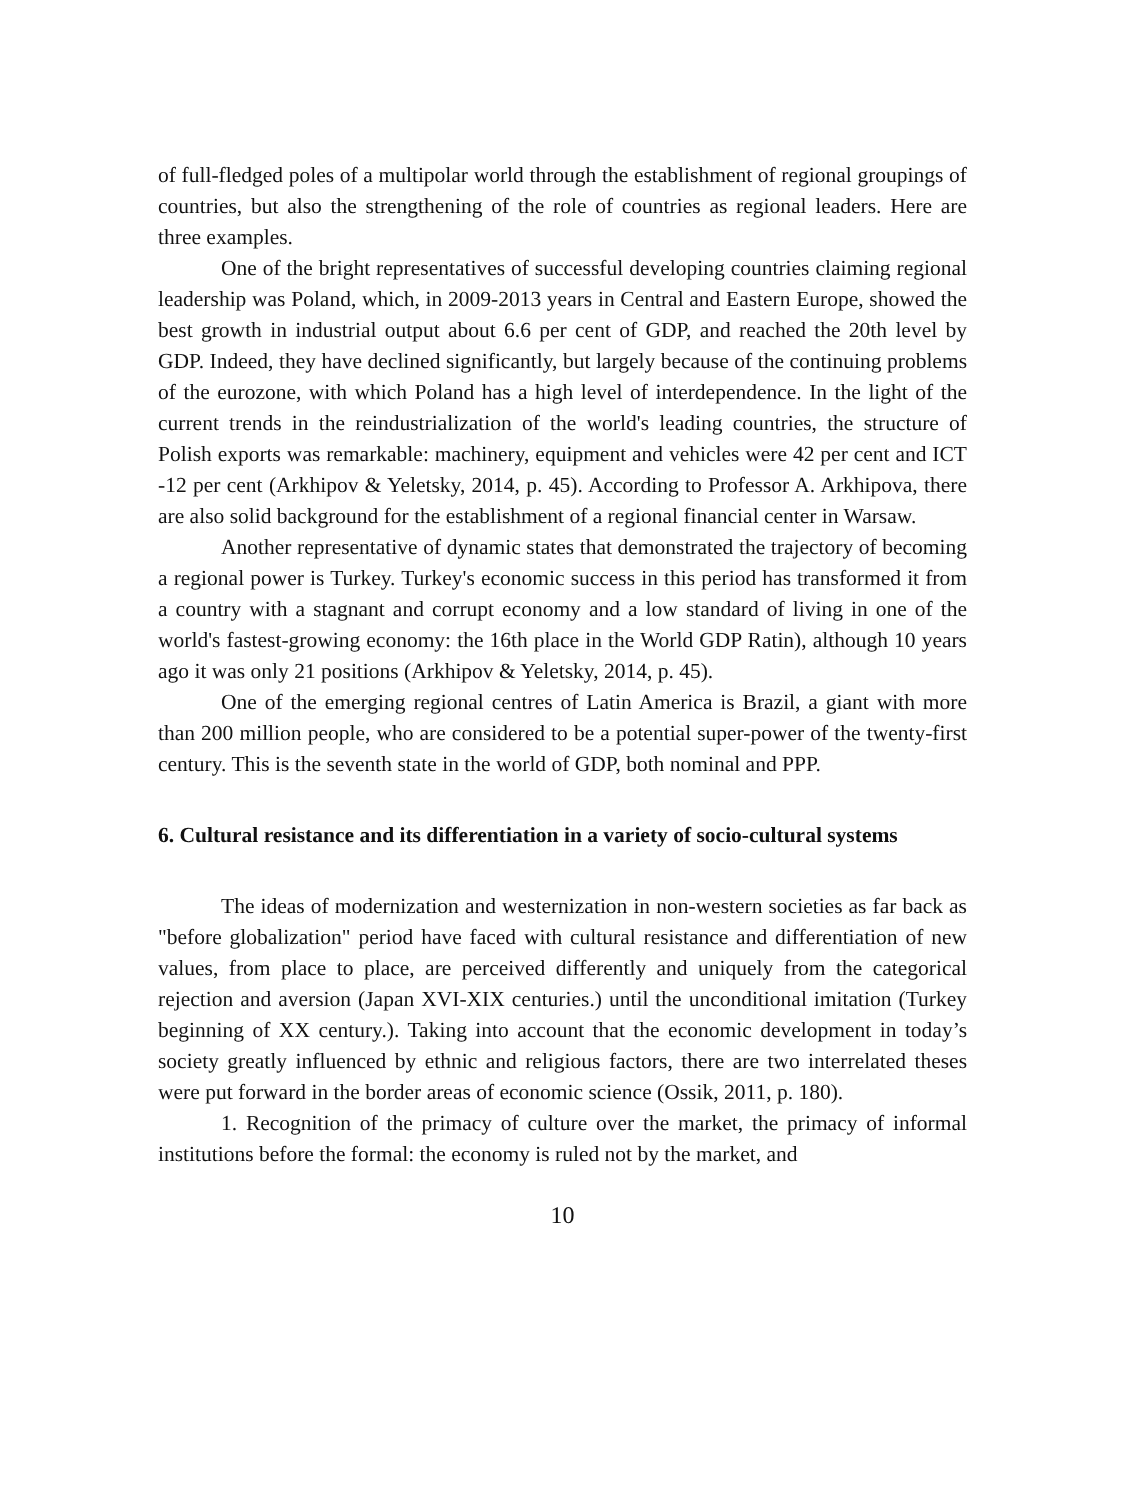of full-fledged poles of a multipolar world through the establishment of regional groupings of countries, but also the strengthening of the role of countries as regional leaders. Here are three examples.
One of the bright representatives of successful developing countries claiming regional leadership was Poland, which, in 2009-2013 years in Central and Eastern Europe, showed the best growth in industrial output about 6.6 per cent of GDP, and reached the 20th level by GDP. Indeed, they have declined significantly, but largely because of the continuing problems of the eurozone, with which Poland has a high level of interdependence. In the light of the current trends in the reindustrialization of the world's leading countries, the structure of Polish exports was remarkable: machinery, equipment and vehicles were 42 per cent and ICT -12 per cent (Arkhipov & Yeletsky, 2014, p. 45). According to Professor A. Arkhipova, there are also solid background for the establishment of a regional financial center in Warsaw.
Another representative of dynamic states that demonstrated the trajectory of becoming a regional power is Turkey. Turkey's economic success in this period has transformed it from a country with a stagnant and corrupt economy and a low standard of living in one of the world's fastest-growing economy: the 16th place in the World GDP Ratin), although 10 years ago it was only 21 positions (Arkhipov & Yeletsky, 2014, p. 45).
One of the emerging regional centres of Latin America is Brazil, a giant with more than 200 million people, who are considered to be a potential super-power of the twenty-first century. This is the seventh state in the world of GDP, both nominal and PPP.
6. Cultural resistance and its differentiation in a variety of socio-cultural systems
The ideas of modernization and westernization in non-western societies as far back as "before globalization" period have faced with cultural resistance and differentiation of new values, from place to place, are perceived differently and uniquely from the categorical rejection and aversion (Japan XVI-XIX centuries.) until the unconditional imitation (Turkey beginning of XX century.). Taking into account that the economic development in today’s society greatly influenced by ethnic and religious factors, there are two interrelated theses were put forward in the border areas of economic science (Ossik, 2011, p. 180).
1. Recognition of the primacy of culture over the market, the primacy of informal institutions before the formal: the economy is ruled not by the market, and
10